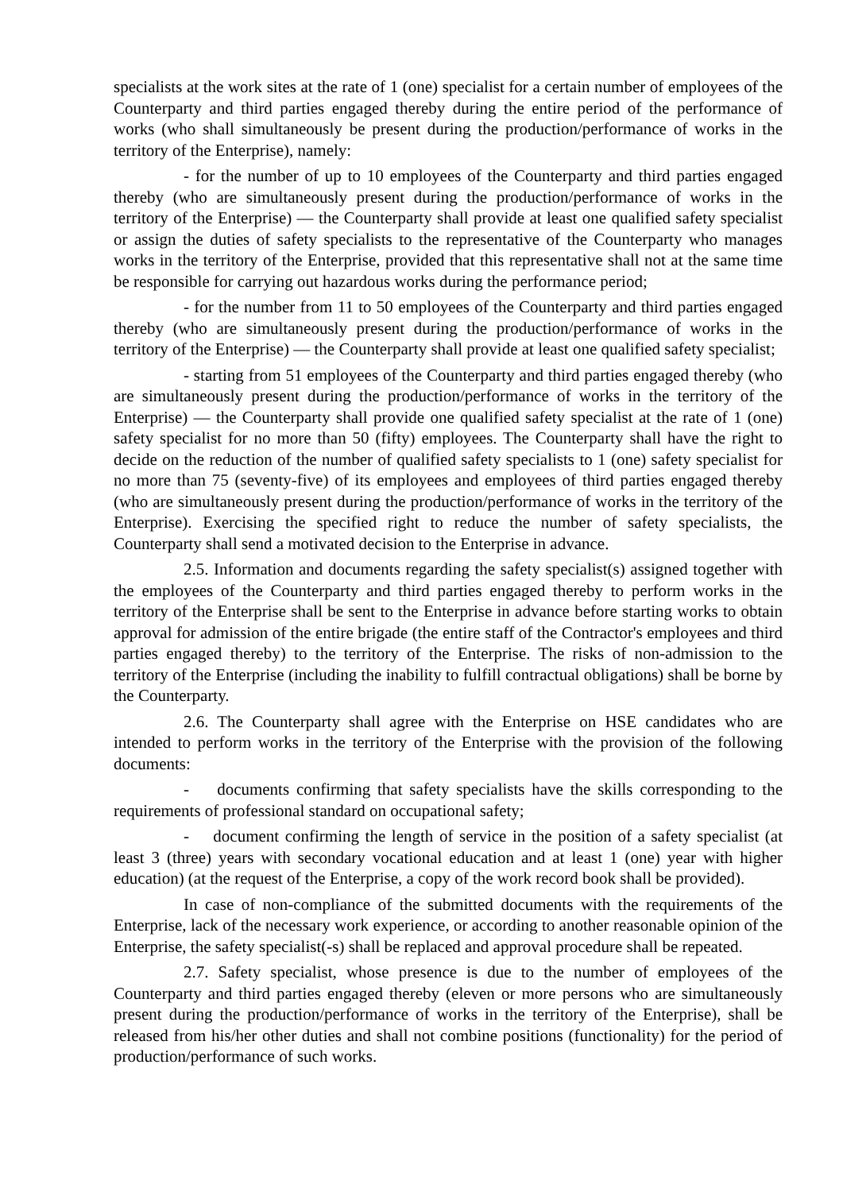specialists at the work sites at the rate of 1 (one) specialist for a certain number of employees of the Counterparty and third parties engaged thereby during the entire period of the performance of works (who shall simultaneously be present during the production/performance of works in the territory of the Enterprise), namely:
- for the number of up to 10 employees of the Counterparty and third parties engaged thereby (who are simultaneously present during the production/performance of works in the territory of the Enterprise) — the Counterparty shall provide at least one qualified safety specialist or assign the duties of safety specialists to the representative of the Counterparty who manages works in the territory of the Enterprise, provided that this representative shall not at the same time be responsible for carrying out hazardous works during the performance period;
- for the number from 11 to 50 employees of the Counterparty and third parties engaged thereby (who are simultaneously present during the production/performance of works in the territory of the Enterprise) — the Counterparty shall provide at least one qualified safety specialist;
- starting from 51 employees of the Counterparty and third parties engaged thereby (who are simultaneously present during the production/performance of works in the territory of the Enterprise) — the Counterparty shall provide one qualified safety specialist at the rate of 1 (one) safety specialist for no more than 50 (fifty) employees. The Counterparty shall have the right to decide on the reduction of the number of qualified safety specialists to 1 (one) safety specialist for no more than 75 (seventy-five) of its employees and employees of third parties engaged thereby (who are simultaneously present during the production/performance of works in the territory of the Enterprise). Exercising the specified right to reduce the number of safety specialists, the Counterparty shall send a motivated decision to the Enterprise in advance.
2.5. Information and documents regarding the safety specialist(s) assigned together with the employees of the Counterparty and third parties engaged thereby to perform works in the territory of the Enterprise shall be sent to the Enterprise in advance before starting works to obtain approval for admission of the entire brigade (the entire staff of the Contractor's employees and third parties engaged thereby) to the territory of the Enterprise. The risks of non-admission to the territory of the Enterprise (including the inability to fulfill contractual obligations) shall be borne by the Counterparty.
2.6. The Counterparty shall agree with the Enterprise on HSE candidates who are intended to perform works in the territory of the Enterprise with the provision of the following documents:
- documents confirming that safety specialists have the skills corresponding to the requirements of professional standard on occupational safety;
- document confirming the length of service in the position of a safety specialist (at least 3 (three) years with secondary vocational education and at least 1 (one) year with higher education) (at the request of the Enterprise, a copy of the work record book shall be provided).
In case of non-compliance of the submitted documents with the requirements of the Enterprise, lack of the necessary work experience, or according to another reasonable opinion of the Enterprise, the safety specialist(-s) shall be replaced and approval procedure shall be repeated.
2.7. Safety specialist, whose presence is due to the number of employees of the Counterparty and third parties engaged thereby (eleven or more persons who are simultaneously present during the production/performance of works in the territory of the Enterprise), shall be released from his/her other duties and shall not combine positions (functionality) for the period of production/performance of such works.